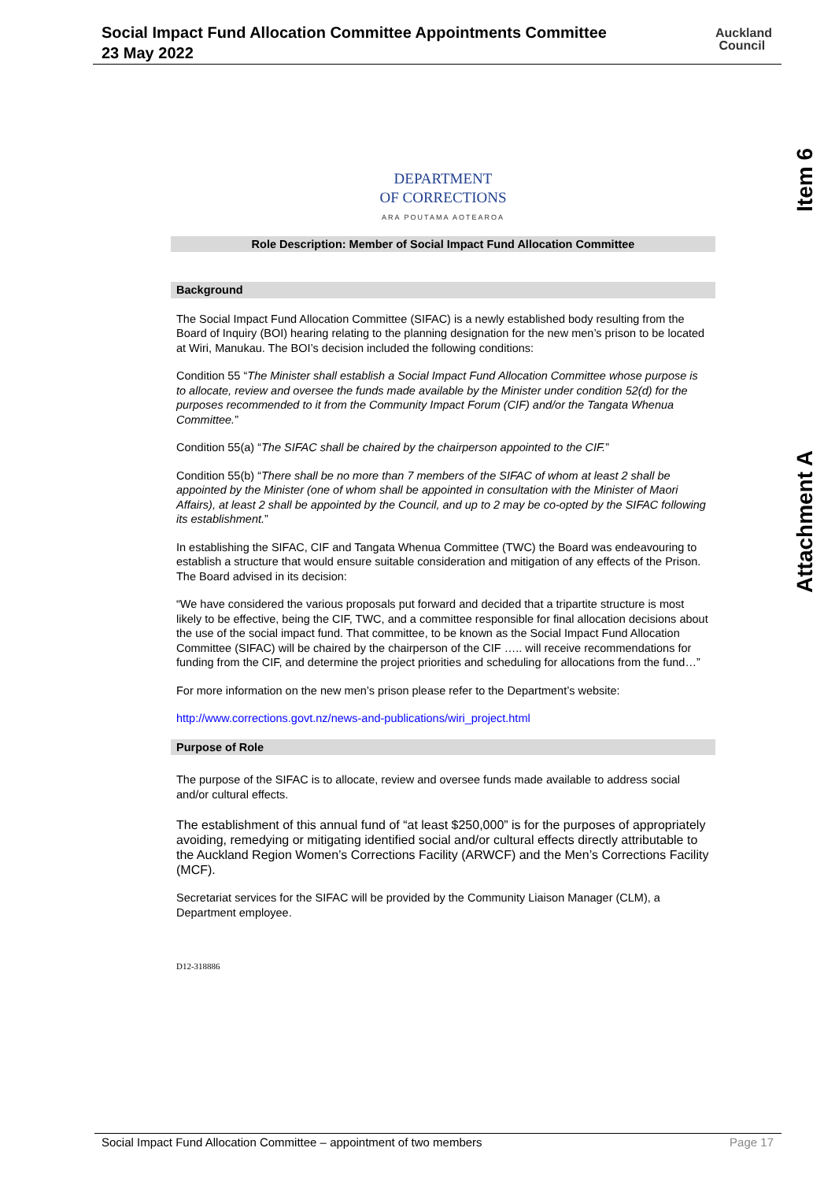Social Impact Fund Allocation Committee Appointments Committee
23 May 2022
Auckland
Council
Item 6
Attachment A
DEPARTMENT
OF CORRECTIONS
ARA POUTAMA AOTEAROA
Role Description: Member of Social Impact Fund Allocation Committee
Background
The Social Impact Fund Allocation Committee (SIFAC) is a newly established body resulting from the Board of Inquiry (BOI) hearing relating to the planning designation for the new men’s prison to be located at Wiri, Manukau. The BOI’s decision included the following conditions:
Condition 55 “The Minister shall establish a Social Impact Fund Allocation Committee whose purpose is to allocate, review and oversee the funds made available by the Minister under condition 52(d) for the purposes recommended to it from the Community Impact Forum (CIF) and/or the Tangata Whenua Committee.”
Condition 55(a) “The SIFAC shall be chaired by the chairperson appointed to the CIF.”
Condition 55(b) “There shall be no more than 7 members of the SIFAC of whom at least 2 shall be appointed by the Minister (one of whom shall be appointed in consultation with the Minister of Maori Affairs), at least 2 shall be appointed by the Council, and up to 2 may be co-opted by the SIFAC following its establishment.”
In establishing the SIFAC, CIF and Tangata Whenua Committee (TWC) the Board was endeavouring to establish a structure that would ensure suitable consideration and mitigation of any effects of the Prison. The Board advised in its decision:
“We have considered the various proposals put forward and decided that a tripartite structure is most likely to be effective, being the CIF, TWC, and a committee responsible for final allocation decisions about the use of the social impact fund. That committee, to be known as the Social Impact Fund Allocation Committee (SIFAC) will be chaired by the chairperson of the CIF ….. will receive recommendations for funding from the CIF, and determine the project priorities and scheduling for allocations from the fund…”
For more information on the new men’s prison please refer to the Department’s website:
http://www.corrections.govt.nz/news-and-publications/wiri_project.html
Purpose of Role
The purpose of the SIFAC is to allocate, review and oversee funds made available to address social and/or cultural effects.
The establishment of this annual fund of “at least $250,000” is for the purposes of appropriately avoiding, remedying or mitigating identified social and/or cultural effects directly attributable to the Auckland Region Women’s Corrections Facility (ARWCF) and the Men’s Corrections Facility (MCF).
Secretariat services for the SIFAC will be provided by the Community Liaison Manager (CLM), a Department employee.
D12-318886
Social Impact Fund Allocation Committee – appointment of two members Page 17